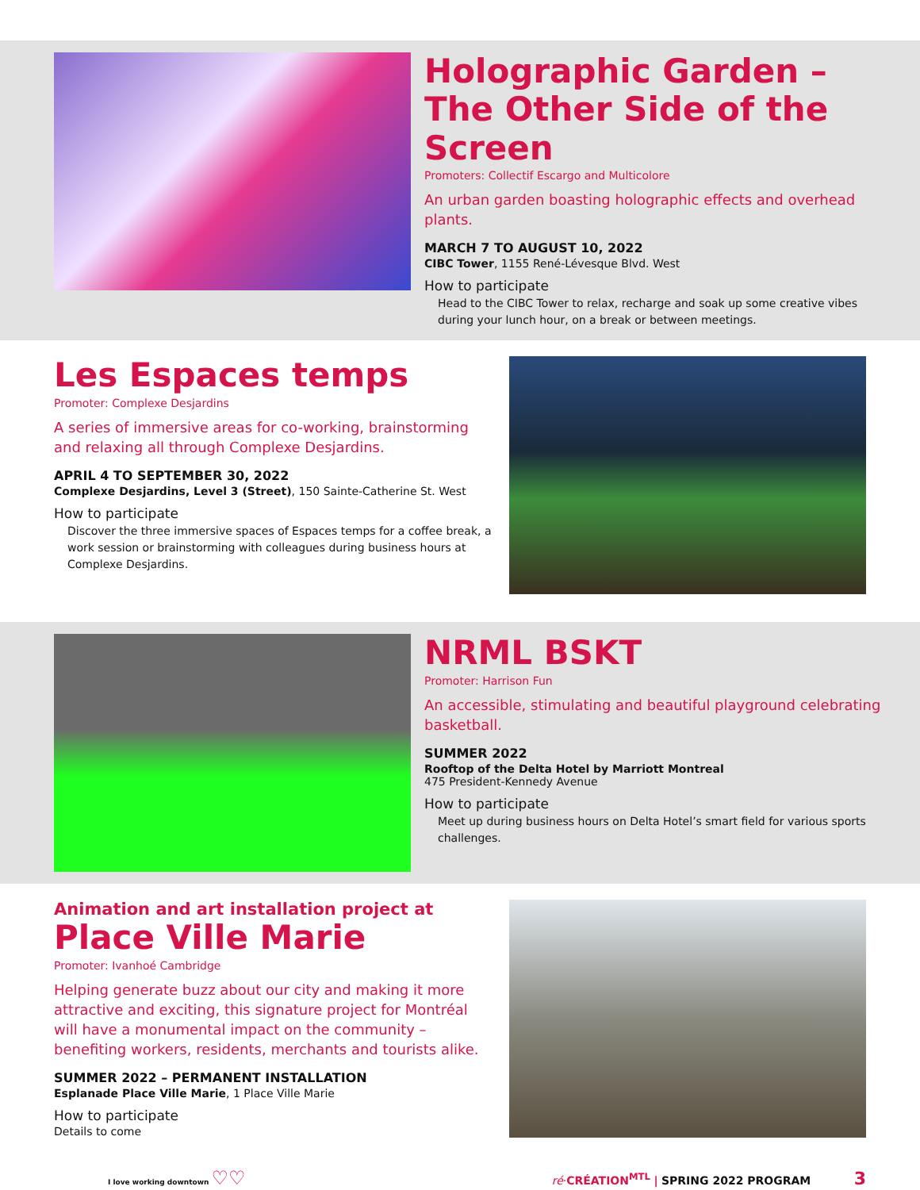Holographic Garden – The Other Side of the Screen
Promoters: Collectif Escargo and Multicolore
An urban garden boasting holographic effects and overhead plants.
MARCH 7 TO AUGUST 10, 2022
CIBC Tower, 1155 René-Lévesque Blvd. West
How to participate
Head to the CIBC Tower to relax, recharge and soak up some creative vibes during your lunch hour, on a break or between meetings.
Les Espaces temps
Promoter: Complexe Desjardins
A series of immersive areas for co-working, brainstorming and relaxing all through Complexe Desjardins.
APRIL 4 TO SEPTEMBER 30, 2022
Complexe Desjardins, Level 3 (Street), 150 Sainte-Catherine St. West
How to participate
Discover the three immersive spaces of Espaces temps for a coffee break, a work session or brainstorming with colleagues during business hours at Complexe Desjardins.
NRML BSKT
Promoter: Harrison Fun
An accessible, stimulating and beautiful playground celebrating basketball.
SUMMER 2022
Rooftop of the Delta Hotel by Marriott Montreal
475 President-Kennedy Avenue
How to participate
Meet up during business hours on Delta Hotel’s smart field for various sports challenges.
Animation and art installation project at
Place Ville Marie
Promoter: Ivanhoé Cambridge
Helping generate buzz about our city and making it more attractive and exciting, this signature project for Montréal will have a monumental impact on the community – benefiting workers, residents, merchants and tourists alike.
SUMMER 2022 – PERMANENT INSTALLATION
Esplanade Place Ville Marie, 1 Place Ville Marie
How to participate
Details to come
I love working downtown ♡♡
ré·CRÉATION<sup>MTL</sup> | SPRING 2022 PROGRAM 3